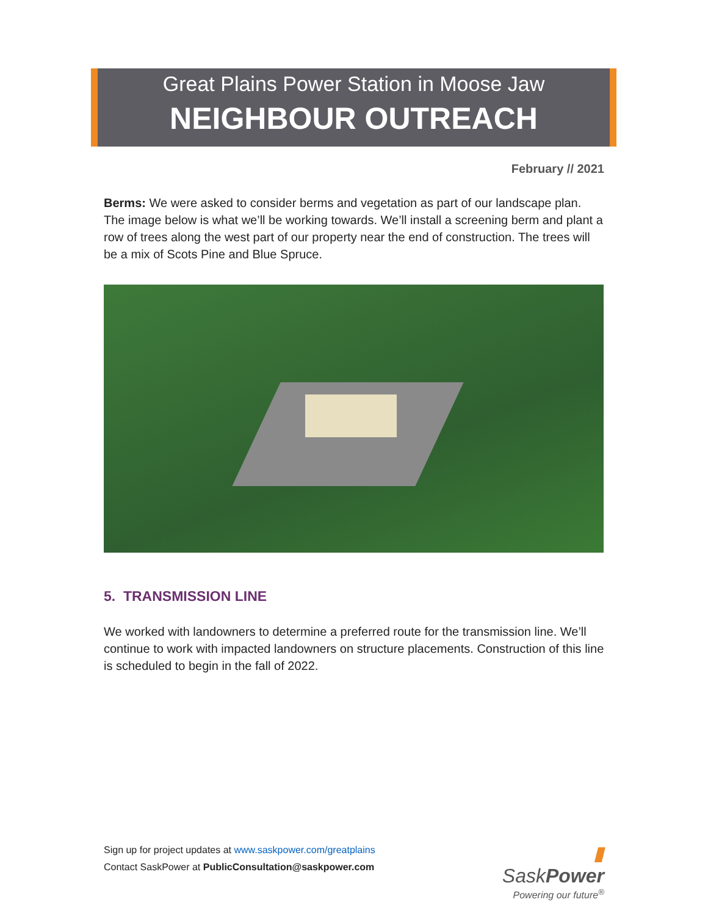Great Plains Power Station in Moose Jaw
NEIGHBOUR OUTREACH
February // 2021
Berms: We were asked to consider berms and vegetation as part of our landscape plan. The image below is what we’ll be working towards. We’ll install a screening berm and plant a row of trees along the west part of our property near the end of construction. The trees will be a mix of Scots Pine and Blue Spruce.
5. TRANSMISSION LINE
We worked with landowners to determine a preferred route for the transmission line. We’ll continue to work with impacted landowners on structure placements. Construction of this line is scheduled to begin in the fall of 2022.
Sign up for project updates at www.saskpower.com/greatplains
Contact SaskPower at PublicConsultation@saskpower.com
▮ SaskPower
Powering our future<sup>®</sup>